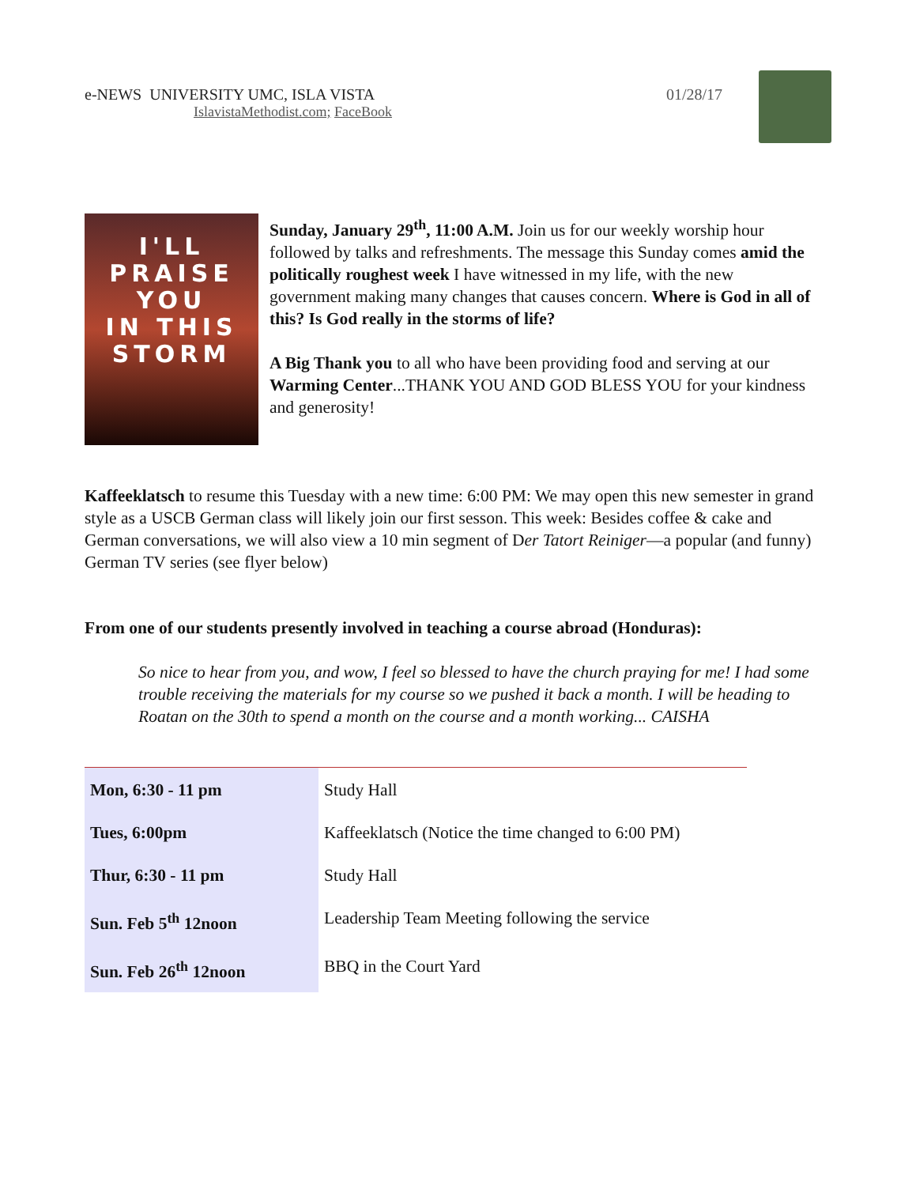e-NEWS UNIVERSITY UMC, ISLA VISTA
IslavistaMethodist.com; FaceBook
01/28/17
I'LL
PRAISE
YOU
IN THIS
STORM
Sunday, January 29<sup>th</sup>, 11:00 A.M. Join us for our weekly worship hour followed by talks and refreshments. The message this Sunday comes amid the politically roughest week I have witnessed in my life, with the new government making many changes that causes concern. Where is God in all of this? Is God really in the storms of life?
A Big Thank you to all who have been providing food and serving at our Warming Center...THANK YOU AND GOD BLESS YOU for your kindness and generosity!
Kaffeeklatsch to resume this Tuesday with a new time: 6:00 PM: We may open this new semester in grand style as a USCB German class will likely join our first sesson. This week: Besides coffee & cake and German conversations, we will also view a 10 min segment of Der Tatort Reiniger—a popular (and funny) German TV series (see flyer below)
From one of our students presently involved in teaching a course abroad (Honduras):
So nice to hear from you, and wow, I feel so blessed to have the church praying for me! I had some trouble receiving the materials for my course so we pushed it back a month. I will be heading to Roatan on the 30th to spend a month on the course and a month working... CAISHA
| Mon, 6:30 - 11 pm | Study Hall |
| Tues, 6:00pm | Kaffeeklatsch (Notice the time changed to 6:00 PM) |
| Thur, 6:30 - 11 pm | Study Hall |
| Sun. Feb 5<sup>th</sup> 12noon | Leadership Team Meeting following the service |
| Sun. Feb 26<sup>th</sup> 12noon | BBQ in the Court Yard |